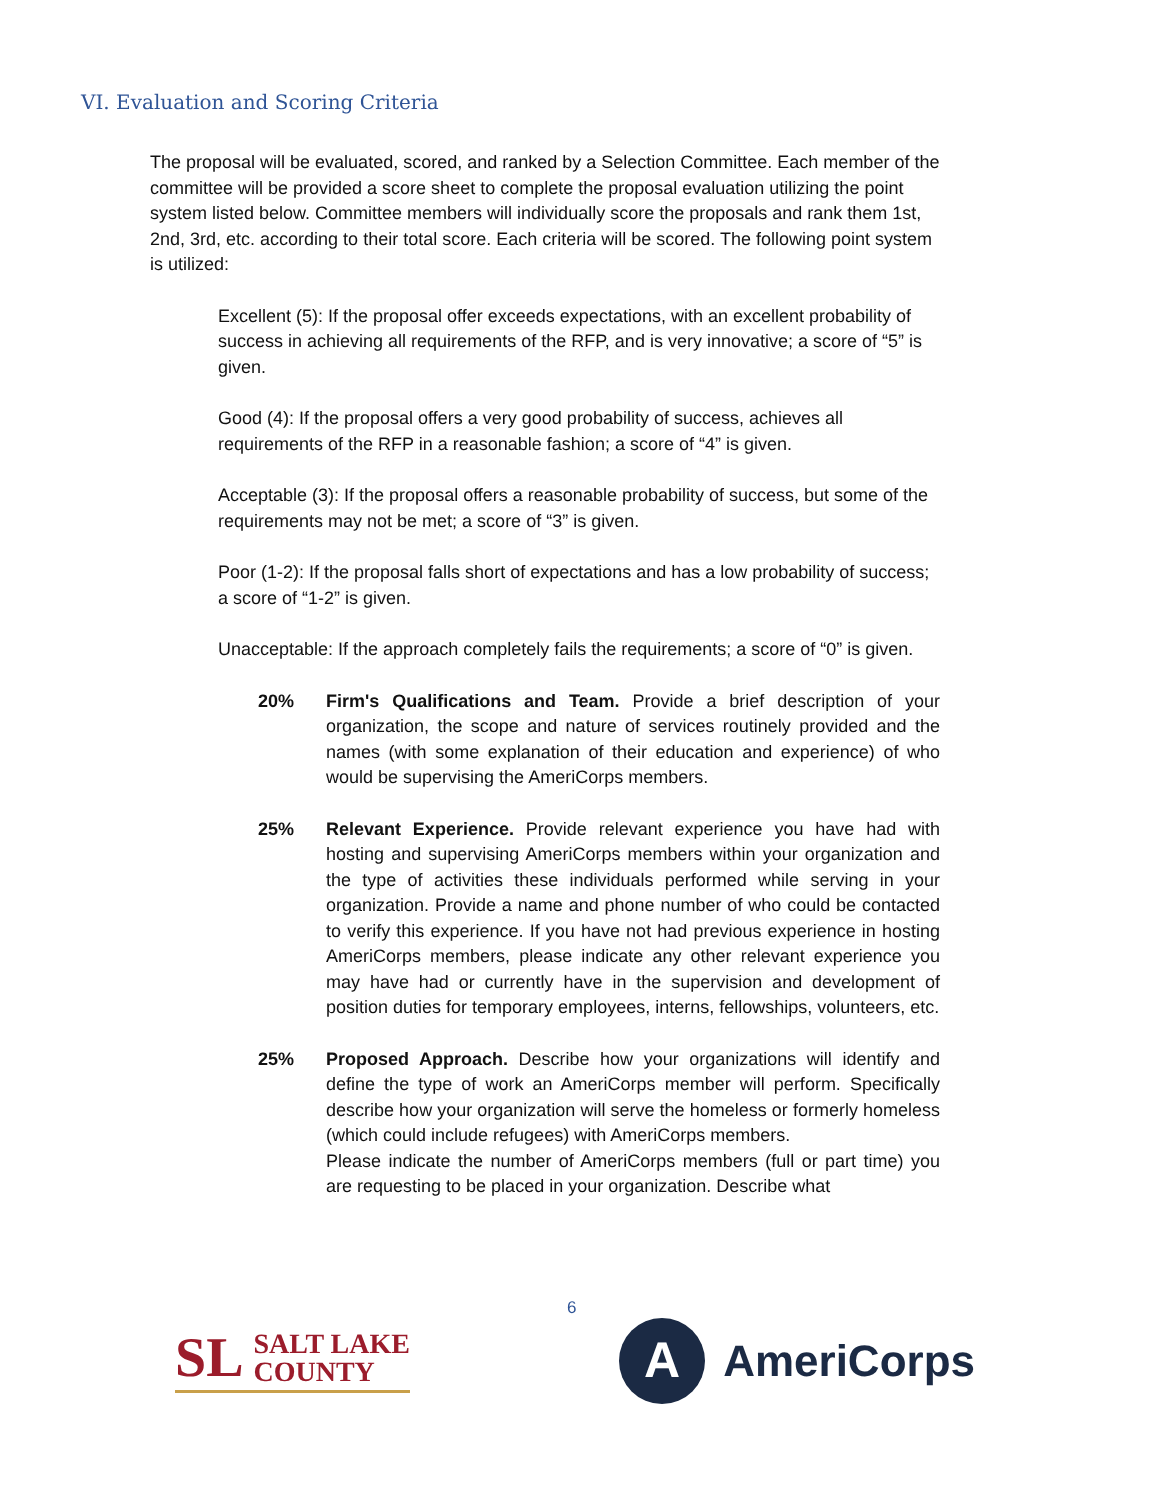VI. Evaluation and Scoring Criteria
The proposal will be evaluated, scored, and ranked by a Selection Committee. Each member of the committee will be provided a score sheet to complete the proposal evaluation utilizing the point system listed below. Committee members will individually score the proposals and rank them 1st, 2nd, 3rd, etc. according to their total score. Each criteria will be scored. The following point system is utilized:
Excellent (5): If the proposal offer exceeds expectations, with an excellent probability of success in achieving all requirements of the RFP, and is very innovative; a score of “5” is given.
Good (4): If the proposal offers a very good probability of success, achieves all requirements of the RFP in a reasonable fashion; a score of “4” is given.
Acceptable (3): If the proposal offers a reasonable probability of success, but some of the requirements may not be met; a score of “3” is given.
Poor (1-2): If the proposal falls short of expectations and has a low probability of success; a score of “1-2” is given.
Unacceptable: If the approach completely fails the requirements; a score of “0” is given.
20% Firm's Qualifications and Team. Provide a brief description of your organization, the scope and nature of services routinely provided and the names (with some explanation of their education and experience) of who would be supervising the AmeriCorps members.
25% Relevant Experience. Provide relevant experience you have had with hosting and supervising AmeriCorps members within your organization and the type of activities these individuals performed while serving in your organization. Provide a name and phone number of who could be contacted to verify this experience. If you have not had previous experience in hosting AmeriCorps members, please indicate any other relevant experience you may have had or currently have in the supervision and development of position duties for temporary employees, interns, fellowships, volunteers, etc.
25% Proposed Approach. Describe how your organizations will identify and define the type of work an AmeriCorps member will perform. Specifically describe how your organization will serve the homeless or formerly homeless (which could include refugees) with AmeriCorps members.
Please indicate the number of AmeriCorps members (full or part time) you are requesting to be placed in your organization. Describe what
6
SL
SALT LAKE
COUNTY
A
AmeriCorps